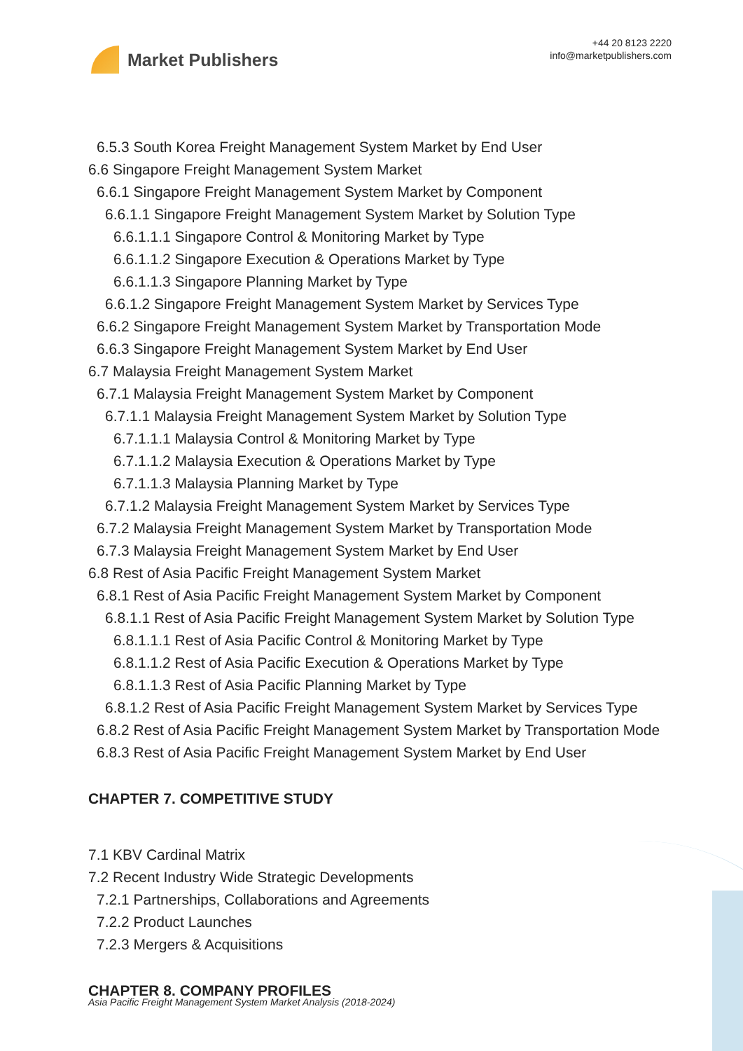Market Publishers
+44 20 8123 2220
info@marketpublishers.com
6.5.3 South Korea Freight Management System Market by End User
6.6 Singapore Freight Management System Market
6.6.1 Singapore Freight Management System Market by Component
6.6.1.1 Singapore Freight Management System Market by Solution Type
6.6.1.1.1 Singapore Control & Monitoring Market by Type
6.6.1.1.2 Singapore Execution & Operations Market by Type
6.6.1.1.3 Singapore Planning Market by Type
6.6.1.2 Singapore Freight Management System Market by Services Type
6.6.2 Singapore Freight Management System Market by Transportation Mode
6.6.3 Singapore Freight Management System Market by End User
6.7 Malaysia Freight Management System Market
6.7.1 Malaysia Freight Management System Market by Component
6.7.1.1 Malaysia Freight Management System Market by Solution Type
6.7.1.1.1 Malaysia Control & Monitoring Market by Type
6.7.1.1.2 Malaysia Execution & Operations Market by Type
6.7.1.1.3 Malaysia Planning Market by Type
6.7.1.2 Malaysia Freight Management System Market by Services Type
6.7.2 Malaysia Freight Management System Market by Transportation Mode
6.7.3 Malaysia Freight Management System Market by End User
6.8 Rest of Asia Pacific Freight Management System Market
6.8.1 Rest of Asia Pacific Freight Management System Market by Component
6.8.1.1 Rest of Asia Pacific Freight Management System Market by Solution Type
6.8.1.1.1 Rest of Asia Pacific Control & Monitoring Market by Type
6.8.1.1.2 Rest of Asia Pacific Execution & Operations Market by Type
6.8.1.1.3 Rest of Asia Pacific Planning Market by Type
6.8.1.2 Rest of Asia Pacific Freight Management System Market by Services Type
6.8.2 Rest of Asia Pacific Freight Management System Market by Transportation Mode
6.8.3 Rest of Asia Pacific Freight Management System Market by End User
CHAPTER 7. COMPETITIVE STUDY
7.1 KBV Cardinal Matrix
7.2 Recent Industry Wide Strategic Developments
7.2.1 Partnerships, Collaborations and Agreements
7.2.2 Product Launches
7.2.3 Mergers & Acquisitions
CHAPTER 8. COMPANY PROFILES
Asia Pacific Freight Management System Market Analysis (2018-2024)